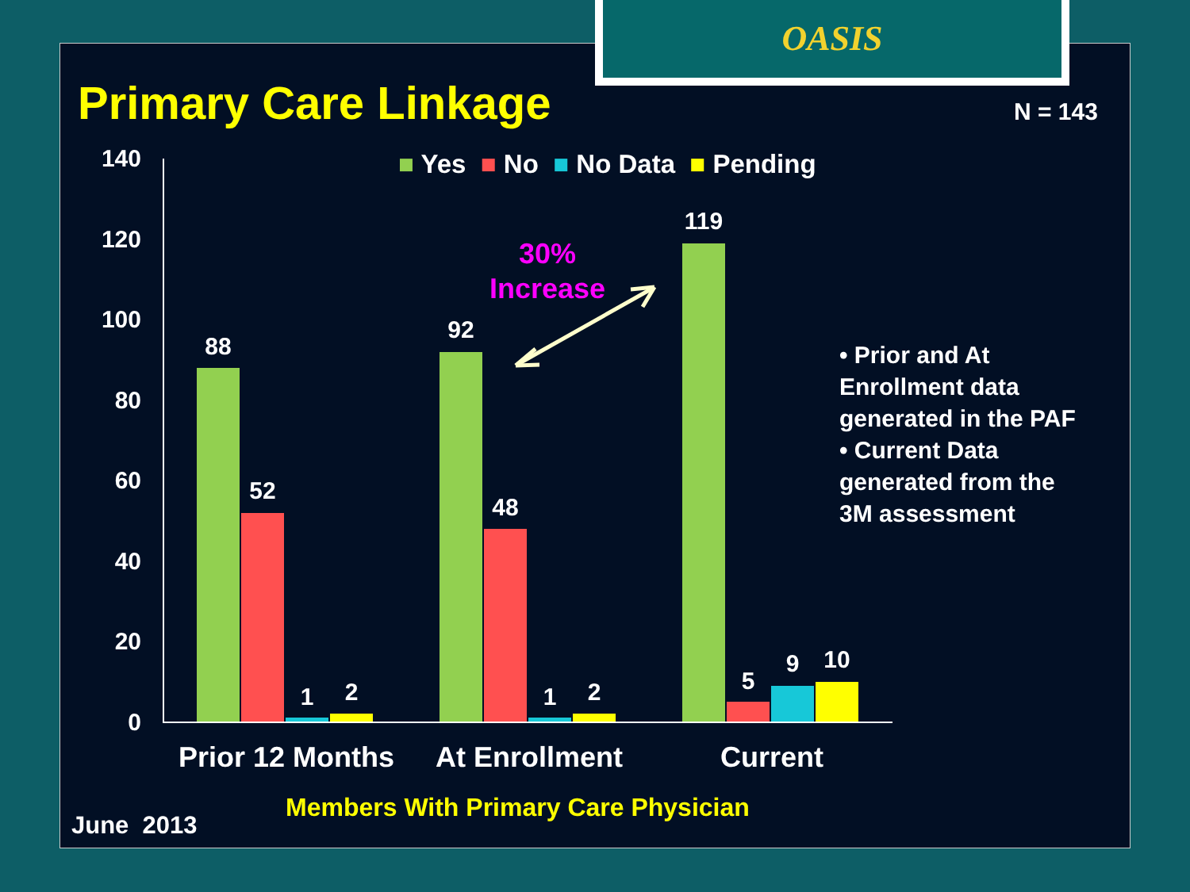OASIS
Primary Care Linkage N = 143
140
120
100
80
60
40
20
0
■ Yes ■ No ■ No Data ■ Pending
88
52
1 2
92
48
1 2
119
5
9 10
30%
Increase
• Prior and At Enrollment data generated in the PAF
• Current Data generated from the 3M assessment
Prior 12 Months At Enrollment Current
Members With Primary Care Physician
June 2013